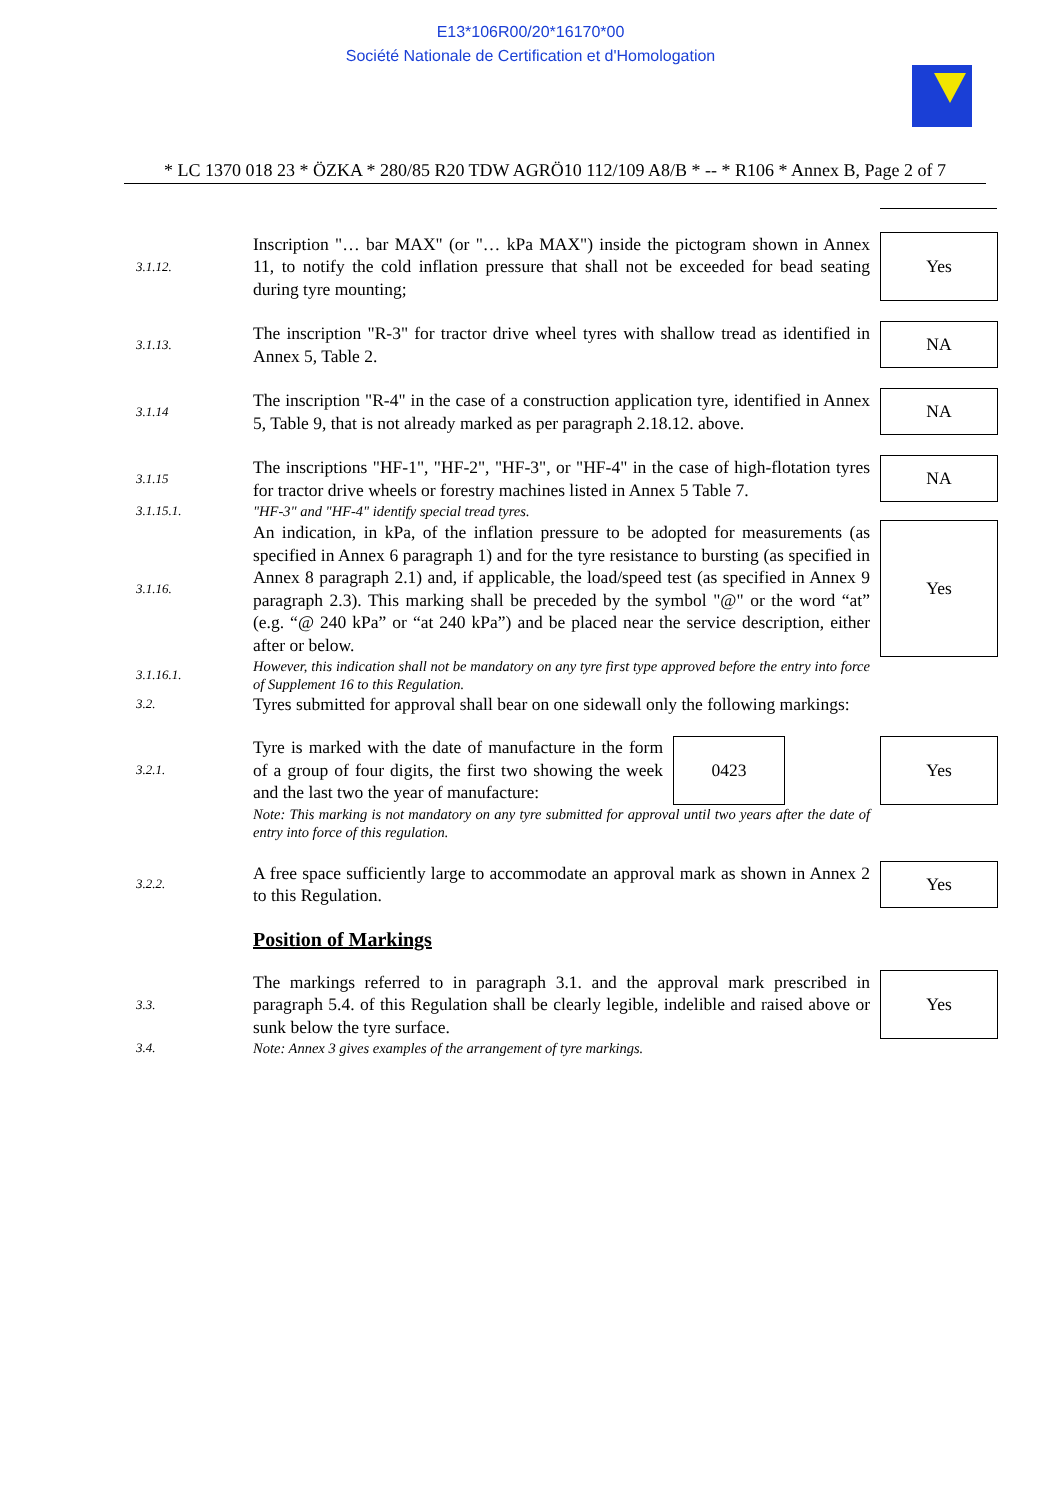E13*106R00/20*16170*00
Société Nationale de Certification et d'Homologation
* LC 1370 018 23 * ÖZKA * 280/85 R20 TDW AGRÖ10 112/109 A8/B * -- * R106 * Annex B, Page 2 of 7
3.1.12.
Inscription "… bar MAX" (or "… kPa MAX") inside the pictogram shown in Annex 11, to notify the cold inflation pressure that shall not be exceeded for bead seating during tyre mounting;
Yes
3.1.13.
The inscription "R-3" for tractor drive wheel tyres with shallow tread as identified in Annex 5, Table 2.
NA
3.1.14
The inscription "R-4" in the case of a construction application tyre, identified in Annex 5, Table 9, that is not already marked as per paragraph 2.18.12. above.
NA
3.1.15
The inscriptions "HF-1", "HF-2", "HF-3", or "HF-4" in the case of high-flotation tyres for tractor drive wheels or forestry machines listed in Annex 5 Table 7.
NA
3.1.15.1.
"HF-3" and "HF-4" identify special tread tyres.
3.1.16.
An indication, in kPa, of the inflation pressure to be adopted for measurements (as specified in Annex 6 paragraph 1) and for the tyre resistance to bursting (as specified in Annex 8 paragraph 2.1) and, if applicable, the load/speed test (as specified in Annex 9 paragraph 2.3). This marking shall be preceded by the symbol "@" or the word “at” (e.g. “@ 240 kPa” or “at 240 kPa”) and be placed near the service description, either after or below.
Yes
3.1.16.1.
However, this indication shall not be mandatory on any tyre first type approved before the entry into force of Supplement 16 to this Regulation.
3.2.
Tyres submitted for approval shall bear on one sidewall only the following markings:
3.2.1.
Tyre is marked with the date of manufacture in the form of a group of four digits, the first two showing the week and the last two the year of manufacture: 0423
Yes
Note: This marking is not mandatory on any tyre submitted for approval until two years after the date of entry into force of this regulation.
3.2.2.
A free space sufficiently large to accommodate an approval mark as shown in Annex 2 to this Regulation.
Yes
Position of Markings
3.3.
The markings referred to in paragraph 3.1. and the approval mark prescribed in paragraph 5.4. of this Regulation shall be clearly legible, indelible and raised above or sunk below the tyre surface.
Yes
3.4.
Note: Annex 3 gives examples of the arrangement of tyre markings.